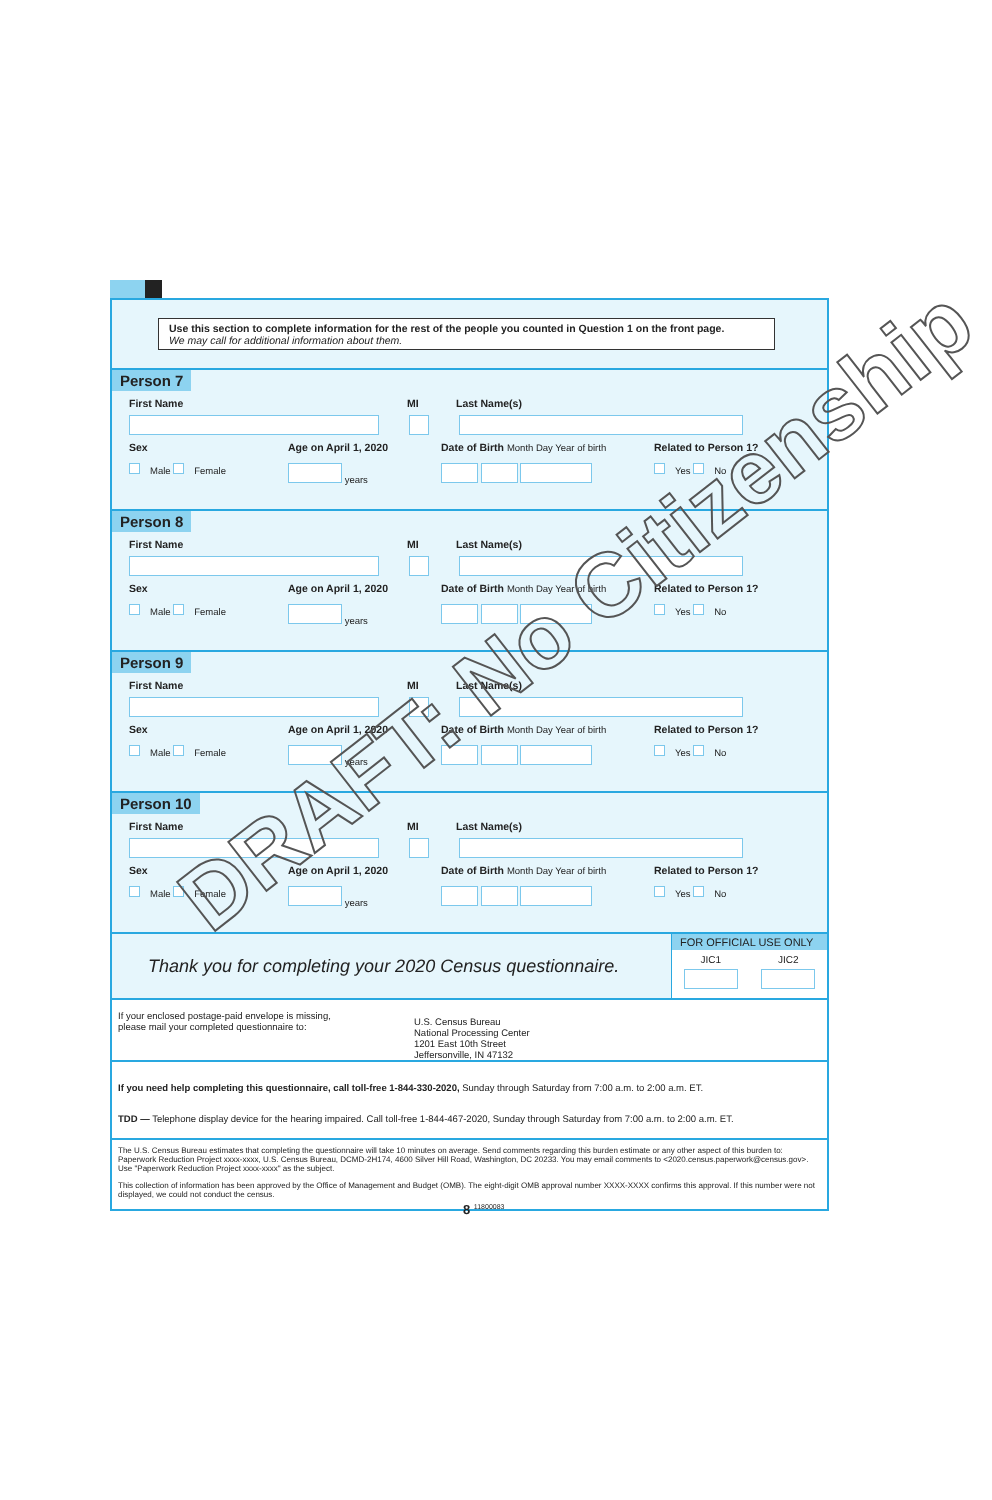Use this section to complete information for the rest of the people you counted in Question 1 on the front page.
We may call for additional information about them.
Person 7
First Name MI Last Name(s)
Sex Age on April 1, 2020 Date of Birth Month Day Year of birth Related to Person 1?
Male Female years Yes No
Person 8
First Name MI Last Name(s)
Sex Age on April 1, 2020 Date of Birth Month Day Year of birth Related to Person 1?
Male Female years Yes No
Person 9
First Name MI Last Name(s)
Sex Age on April 1, 2020 Date of Birth Month Day Year of birth Related to Person 1?
Male Female years Yes No
Person 10
First Name MI Last Name(s)
Sex Age on April 1, 2020 Date of Birth Month Day Year of birth Related to Person 1?
Male Female years Yes No
Thank you for completing your 2020 Census questionnaire.
FOR OFFICIAL USE ONLY
JIC1 JIC2
If your enclosed postage-paid envelope is missing,
please mail your completed questionnaire to:
U.S. Census Bureau
National Processing Center
1201 East 10th Street
Jeffersonville, IN 47132
If you need help completing this questionnaire, call toll-free 1-844-330-2020, Sunday through Saturday from 7:00 a.m. to 2:00 a.m. ET.
TDD — Telephone display device for the hearing impaired. Call toll-free 1-844-467-2020, Sunday through Saturday from 7:00 a.m. to 2:00 a.m. ET.
The U.S. Census Bureau estimates that completing the questionnaire will take 10 minutes on average. Send comments regarding this burden estimate or any other aspect of this burden to: Paperwork Reduction Project xxxx-xxxx, U.S. Census Bureau, DCMD-2H174, 4600 Silver Hill Road, Washington, DC 20233. You may email comments to <2020.census.paperwork@census.gov>. Use "Paperwork Reduction Project xxxx-xxxx" as the subject.
This collection of information has been approved by the Office of Management and Budget (OMB). The eight-digit OMB approval number XXXX-XXXX confirms this approval. If this number were not displayed, we could not conduct the census.
8 <sup>11800083</sup>
DRAFT: No Citizenship